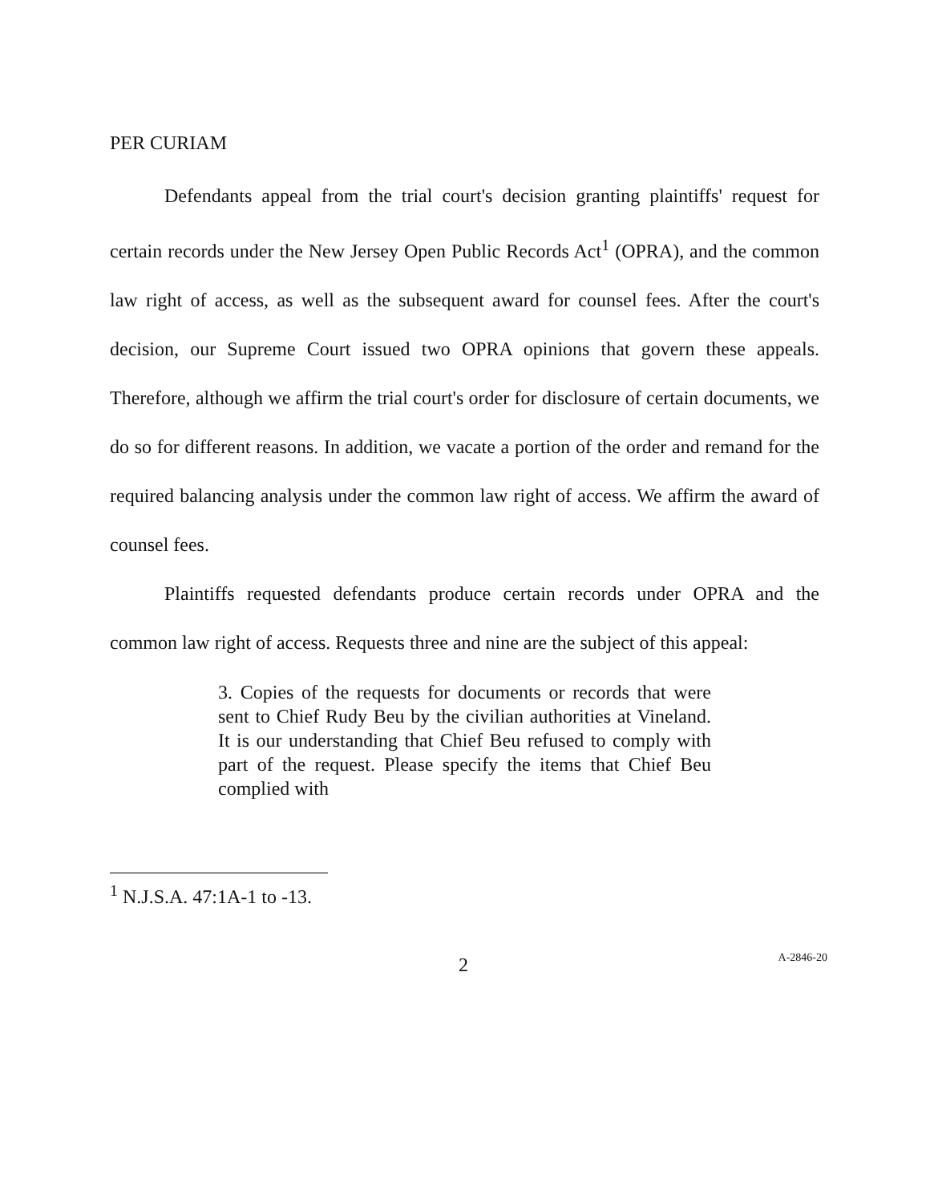PER CURIAM
Defendants appeal from the trial court's decision granting plaintiffs' request for certain records under the New Jersey Open Public Records Act<sup>1</sup> (OPRA), and the common law right of access, as well as the subsequent award for counsel fees. After the court's decision, our Supreme Court issued two OPRA opinions that govern these appeals. Therefore, although we affirm the trial court's order for disclosure of certain documents, we do so for different reasons. In addition, we vacate a portion of the order and remand for the required balancing analysis under the common law right of access. We affirm the award of counsel fees.
Plaintiffs requested defendants produce certain records under OPRA and the common law right of access. Requests three and nine are the subject of this appeal:
3. Copies of the requests for documents or records that were sent to Chief Rudy Beu by the civilian authorities at Vineland. It is our understanding that Chief Beu refused to comply with part of the request. Please specify the items that Chief Beu complied with
<sup>1</sup> N.J.S.A. 47:1A-1 to -13.
2 A-2846-20